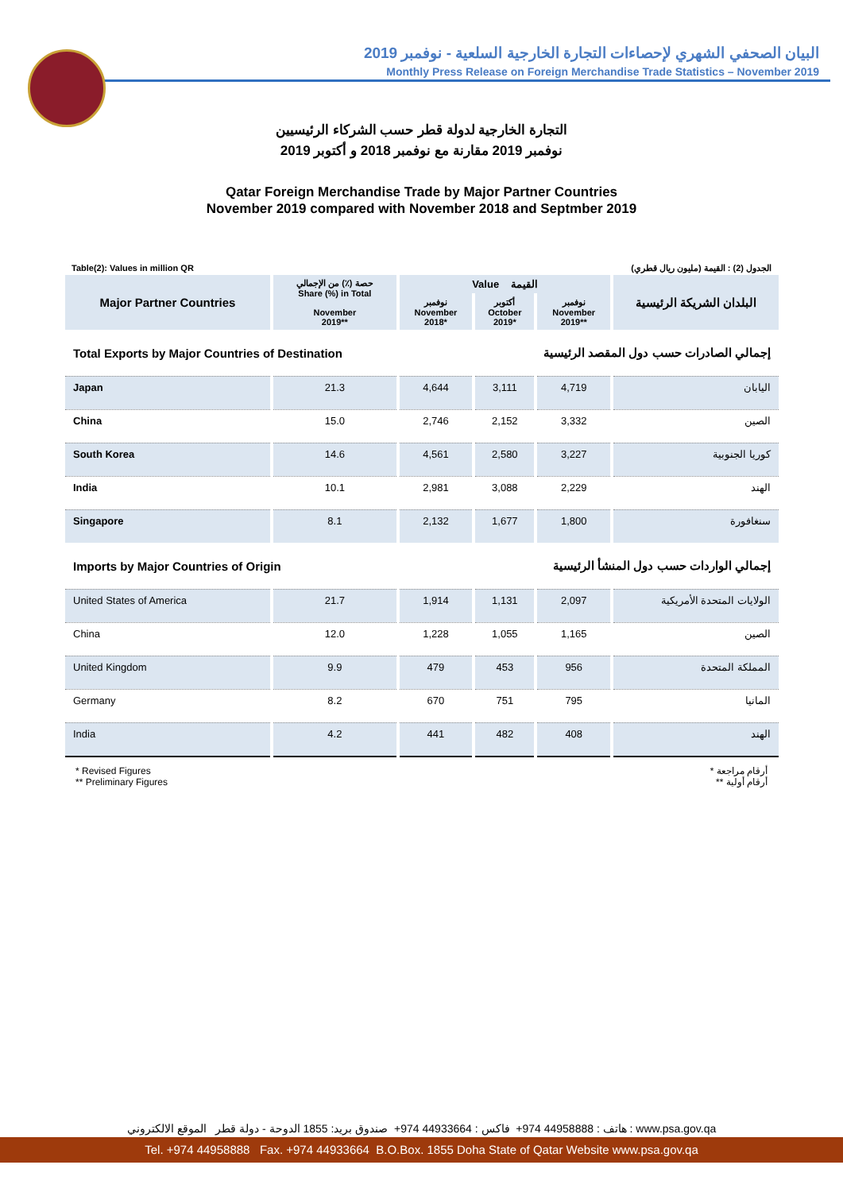البيان الصحفي الشهري لإحصاءات التجارة الخارجية السلعية - نوفمبر 2019
Monthly Press Release on Foreign Merchandise Trade Statistics – November 2019
التجارة الخارجية لدولة قطر حسب الشركاء الرئيسيين
نوفمبر 2019 مقارنة مع نوفمبر 2018 و أكتوبر 2019
Qatar Foreign Merchandise Trade by Major Partner Countries
November 2019 compared with November 2018 and Septmber 2019
Table(2): Values in million QR الجدول (2) : القيمة (مليون ريال قطري)
| Major Partner Countries | حصة (٪) من الإجمالي Share (%) in Total November 2019** | Value القيمة | | | البلدان الشريكة الرئيسية |
| --- | --- | --- | --- | --- | --- |
| | | نوفمبر November 2018* | أكتوبر October 2019* | نوفمبر November 2019** | |
| Total Exports by Major Countries of Destination | | | إجمالي الصادرات حسب دول المقصد الرئيسية | | |
| Japan | 21.3 | 4,644 | 3,111 | 4,719 | اليابان |
| China | 15.0 | 2,746 | 2,152 | 3,332 | الصين |
| South Korea | 14.6 | 4,561 | 2,580 | 3,227 | كوريا الجنوبية |
| India | 10.1 | 2,981 | 3,088 | 2,229 | الهند |
| Singapore | 8.1 | 2,132 | 1,677 | 1,800 | سنغافورة |
| Imports by Major Countries of Origin | | | إجمالي الواردات حسب دول المنشأ الرئيسية | | |
| United States of America | 21.7 | 1,914 | 1,131 | 2,097 | الولايات المتحدة الأمريكية |
| China | 12.0 | 1,228 | 1,055 | 1,165 | الصين |
| United Kingdom | 9.9 | 479 | 453 | 956 | المملكة المتحدة |
| Germany | 8.2 | 670 | 751 | 795 | المانيا |
| India | 4.2 | 441 | 482 | 408 | الهند |
* Revised Figures
** Preliminary Figures
* أرقام مراجعة
** أرقام أولية
هاتف : 44958888 974+ فاكس : 44933664 974+ صندوق بريد: 1855 الدوحة - دولة قطر الموقع الالكتروني : www.psa.gov.qa
Tel. +974 44958888 Fax. +974 44933664 B.O.Box. 1855 Doha State of Qatar Website www.psa.gov.qa